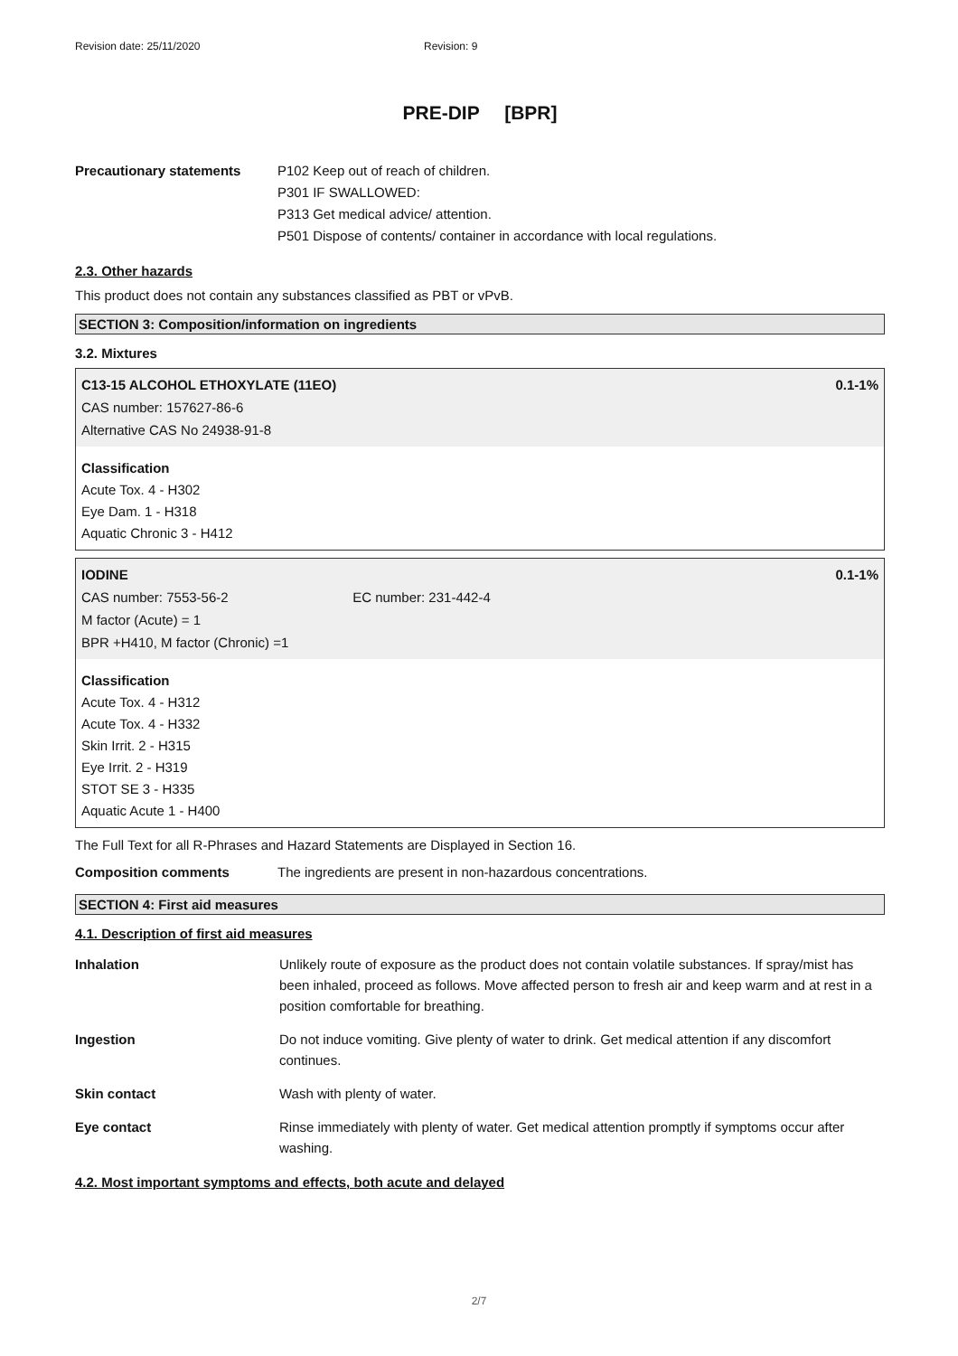Revision date: 25/11/2020 Revision: 9
PRE-DIP [BPR]
Precautionary statements P102 Keep out of reach of children.
P301 IF SWALLOWED:
P313 Get medical advice/ attention.
P501 Dispose of contents/ container in accordance with local regulations.
2.3. Other hazards
This product does not contain any substances classified as PBT or vPvB.
SECTION 3: Composition/information on ingredients
3.2. Mixtures
C13-15 ALCOHOL ETHOXYLATE (11EO) 0.1-1%
CAS number: 157627-86-6
Alternative CAS No 24938-91-8
Classification
Acute Tox. 4 - H302
Eye Dam. 1 - H318
Aquatic Chronic 3 - H412
IODINE 0.1-1%
CAS number: 7553-56-2 EC number: 231-442-4
M factor (Acute) = 1
BPR +H410, M factor (Chronic) =1
Classification
Acute Tox. 4 - H312
Acute Tox. 4 - H332
Skin Irrit. 2 - H315
Eye Irrit. 2 - H319
STOT SE 3 - H335
Aquatic Acute 1 - H400
The Full Text for all R-Phrases and Hazard Statements are Displayed in Section 16.
Composition comments The ingredients are present in non-hazardous concentrations.
SECTION 4: First aid measures
4.1. Description of first aid measures
Inhalation Unlikely route of exposure as the product does not contain volatile substances. If spray/mist has been inhaled, proceed as follows. Move affected person to fresh air and keep warm and at rest in a position comfortable for breathing.
Ingestion Do not induce vomiting. Give plenty of water to drink. Get medical attention if any discomfort continues.
Skin contact Wash with plenty of water.
Eye contact Rinse immediately with plenty of water. Get medical attention promptly if symptoms occur after washing.
4.2. Most important symptoms and effects, both acute and delayed
2/7